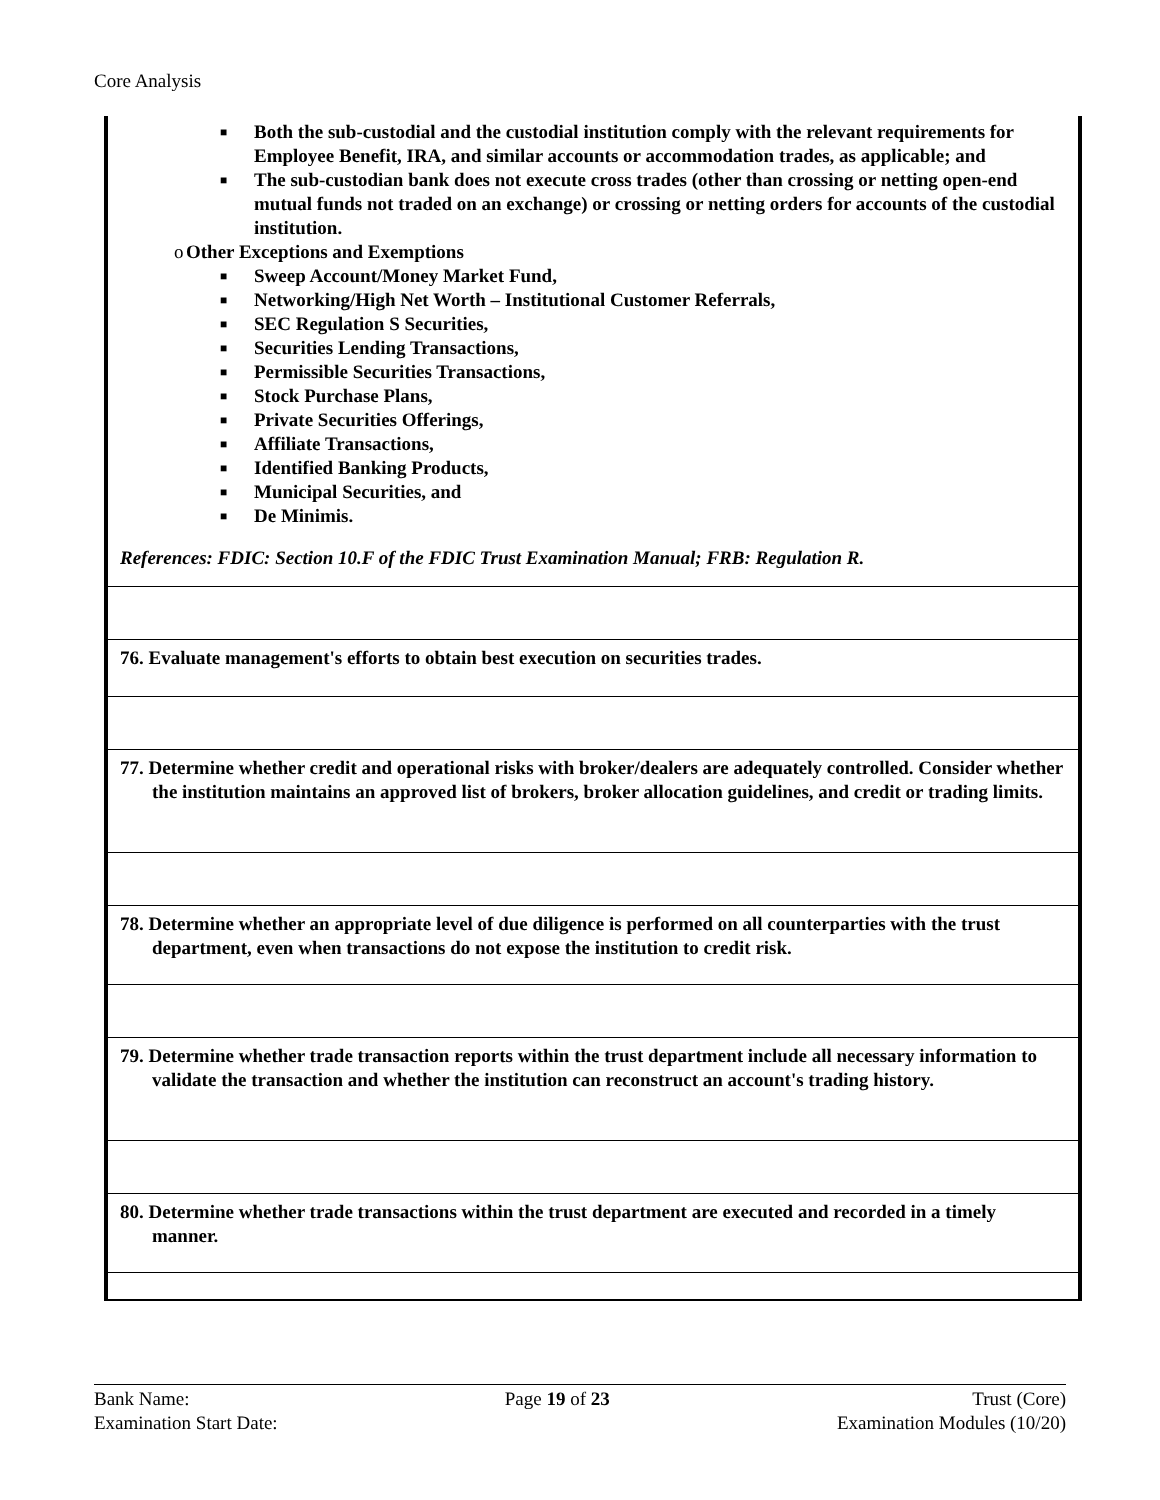Core Analysis
| ■ Both the sub-custodial and the custodial institution comply with the relevant requirements for Employee Benefit, IRA, and similar accounts or accommodation trades, as applicable; and ■ The sub-custodian bank does not execute cross trades (other than crossing or netting open-end mutual funds not traded on an exchange) or crossing or netting orders for accounts of the custodial institution. o Other Exceptions and Exemptions ■ Sweep Account/Money Market Fund, ■ Networking/High Net Worth – Institutional Customer Referrals, ■ SEC Regulation S Securities, ■ Securities Lending Transactions, ■ Permissible Securities Transactions, ■ Stock Purchase Plans, ■ Private Securities Offerings, ■ Affiliate Transactions, ■ Identified Banking Products, ■ Municipal Securities, and ■ De Minimis. References: FDIC: Section 10.F of the FDIC Trust Examination Manual; FRB: Regulation R. |
| 76. Evaluate management's efforts to obtain best execution on securities trades. |
| 77. Determine whether credit and operational risks with broker/dealers are adequately controlled. Consider whether the institution maintains an approved list of brokers, broker allocation guidelines, and credit or trading limits. |
| 78. Determine whether an appropriate level of due diligence is performed on all counterparties with the trust department, even when transactions do not expose the institution to credit risk. |
| 79. Determine whether trade transaction reports within the trust department include all necessary information to validate the transaction and whether the institution can reconstruct an account's trading history. |
| 80. Determine whether trade transactions within the trust department are executed and recorded in a timely manner. |
Bank Name:
Examination Start Date:
Page 19 of 23 Trust (Core)
Examination Modules (10/20)